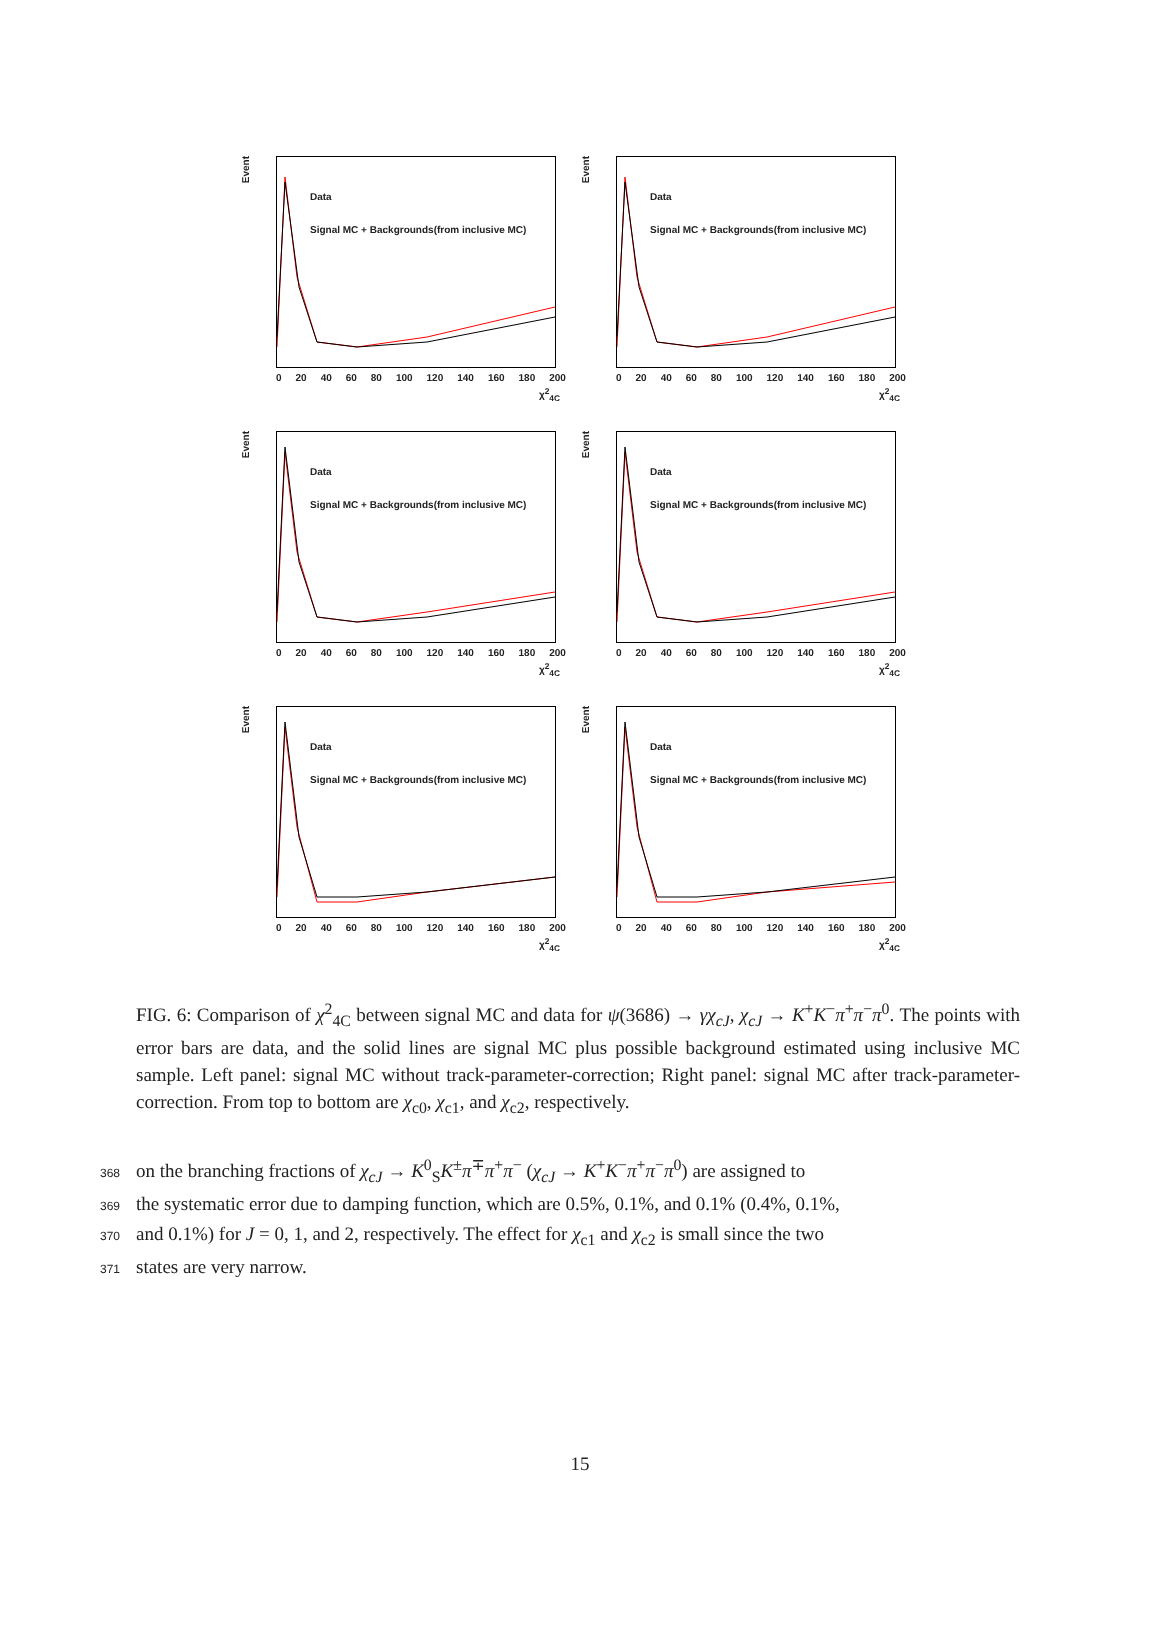Event
Data
Signal MC + Backgrounds(from inclusive MC)
0 20 40 60 80 100 120 140 160 180 200
χ<sup>2</sup><sub>4C</sub>
Event
Data
Signal MC + Backgrounds(from inclusive MC)
0 20 40 60 80 100 120 140 160 180 200
χ<sup>2</sup><sub>4C</sub>
Event
Data
Signal MC + Backgrounds(from inclusive MC)
0 20 40 60 80 100 120 140 160 180 200
χ<sup>2</sup><sub>4C</sub>
Event
Data
Signal MC + Backgrounds(from inclusive MC)
0 20 40 60 80 100 120 140 160 180 200
χ<sup>2</sup><sub>4C</sub>
Event
Data
Signal MC + Backgrounds(from inclusive MC)
0 20 40 60 80 100 120 140 160 180 200
χ<sup>2</sup><sub>4C</sub>
Event
Data
Signal MC + Backgrounds(from inclusive MC)
0 20 40 60 80 100 120 140 160 180 200
χ<sup>2</sup><sub>4C</sub>
FIG. 6: Comparison of χ<sup>2</sup><sub>4C</sub> between signal MC and data for ψ(3686) → γχ<sub>cJ</sub>, χ<sub>cJ</sub> → K<sup>+</sup>K<sup>−</sup>π<sup>+</sup>π<sup>−</sup>π<sup>0</sup>. The points with error bars are data, and the solid lines are signal MC plus possible background estimated using inclusive MC sample. Left panel: signal MC without track-parameter-correction; Right panel: signal MC after track-parameter-correction. From top to bottom are χ<sub>c0</sub>, χ<sub>c1</sub>, and χ<sub>c2</sub>, respectively.
368 on the branching fractions of χ<sub>cJ</sub> → K<sup>0</sup><sub>S</sub>K<sup>±</sup>π<sup>∓</sup>π<sup>+</sup>π<sup>−</sup> (χ<sub>cJ</sub> → K<sup>+</sup>K<sup>−</sup>π<sup>+</sup>π<sup>−</sup>π<sup>0</sup>) are assigned to
369 the systematic error due to damping function, which are 0.5%, 0.1%, and 0.1% (0.4%, 0.1%,
370 and 0.1%) for J = 0, 1, and 2, respectively. The effect for χ<sub>c1</sub> and χ<sub>c2</sub> is small since the two
371 states are very narrow.
15